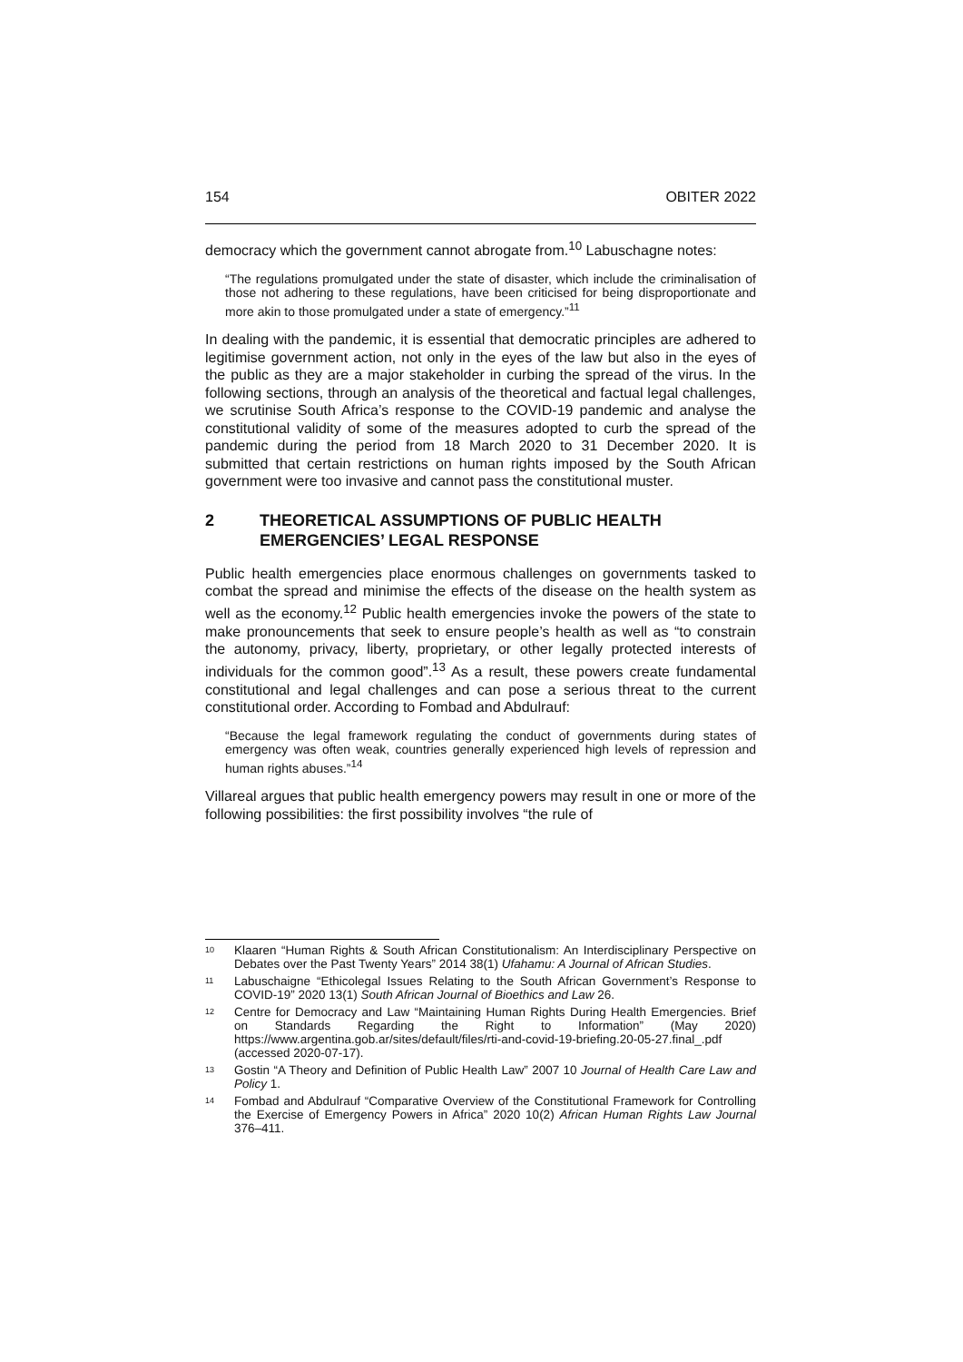154 OBITER 2022
democracy which the government cannot abrogate from.<sup>10</sup> Labuschagne notes:
“The regulations promulgated under the state of disaster, which include the criminalisation of those not adhering to these regulations, have been criticised for being disproportionate and more akin to those promulgated under a state of emergency.”<sup>11</sup>
In dealing with the pandemic, it is essential that democratic principles are adhered to legitimise government action, not only in the eyes of the law but also in the eyes of the public as they are a major stakeholder in curbing the spread of the virus. In the following sections, through an analysis of the theoretical and factual legal challenges, we scrutinise South Africa’s response to the COVID-19 pandemic and analyse the constitutional validity of some of the measures adopted to curb the spread of the pandemic during the period from 18 March 2020 to 31 December 2020. It is submitted that certain restrictions on human rights imposed by the South African government were too invasive and cannot pass the constitutional muster.
2 THEORETICAL ASSUMPTIONS OF PUBLIC HEALTH EMERGENCIES’ LEGAL RESPONSE
Public health emergencies place enormous challenges on governments tasked to combat the spread and minimise the effects of the disease on the health system as well as the economy.<sup>12</sup> Public health emergencies invoke the powers of the state to make pronouncements that seek to ensure people’s health as well as “to constrain the autonomy, privacy, liberty, proprietary, or other legally protected interests of individuals for the common good”.<sup>13</sup> As a result, these powers create fundamental constitutional and legal challenges and can pose a serious threat to the current constitutional order. According to Fombad and Abdulrauf:
“Because the legal framework regulating the conduct of governments during states of emergency was often weak, countries generally experienced high levels of repression and human rights abuses.”<sup>14</sup>
Villareal argues that public health emergency powers may result in one or more of the following possibilities: the first possibility involves “the rule of
<sup>10</sup> Klaaren “Human Rights & South African Constitutionalism: An Interdisciplinary Perspective on Debates over the Past Twenty Years” 2014 38(1) Ufahamu: A Journal of African Studies.
<sup>11</sup> Labuschaigne “Ethicolegal Issues Relating to the South African Government’s Response to COVID-19” 2020 13(1) South African Journal of Bioethics and Law 26.
<sup>12</sup> Centre for Democracy and Law “Maintaining Human Rights During Health Emergencies. Brief on Standards Regarding the Right to Information” (May 2020) https://www.argentina.gob.ar/sites/default/files/rti-and-covid-19-briefing.20-05-27.final_.pdf (accessed 2020-07-17).
<sup>13</sup> Gostin “A Theory and Definition of Public Health Law” 2007 10 Journal of Health Care Law and Policy 1.
<sup>14</sup> Fombad and Abdulrauf “Comparative Overview of the Constitutional Framework for Controlling the Exercise of Emergency Powers in Africa” 2020 10(2) African Human Rights Law Journal 376–411.